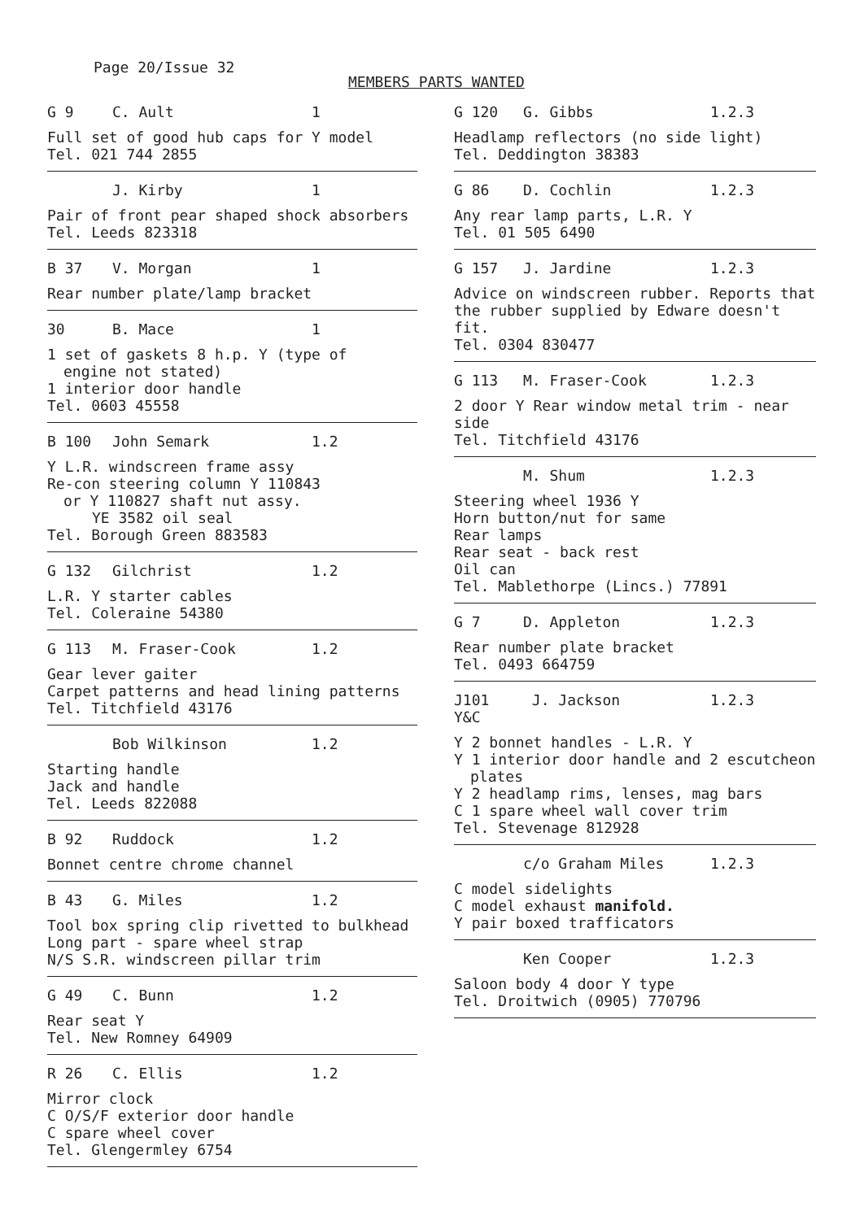Page 20/Issue 32
MEMBERS PARTS WANTED
G 9 C. Ault 1
Full set of good hub caps for Y model
Tel. 021 744 2855
J. Kirby 1
Pair of front pear shaped shock absorbers
Tel. Leeds 823318
B 37 V. Morgan 1
Rear number plate/lamp bracket
30 B. Mace 1
1 set of gaskets 8 h.p. Y (type of
engine not stated)
1 interior door handle
Tel. 0603 45558
B 100 John Semark 1.2
Y L.R. windscreen frame assy
Re-con steering column Y 110843
or Y 110827 shaft nut assy.
YE 3582 oil seal
Tel. Borough Green 883583
G 132 Gilchrist 1.2
L.R. Y starter cables
Tel. Coleraine 54380
G 113 M. Fraser-Cook 1.2
Gear lever gaiter
Carpet patterns and head lining patterns
Tel. Titchfield 43176
Bob Wilkinson 1.2
Starting handle
Jack and handle
Tel. Leeds 822088
B 92 Ruddock 1.2
Bonnet centre chrome channel
B 43 G. Miles 1.2
Tool box spring clip rivetted to bulkhead
Long part - spare wheel strap
N/S S.R. windscreen pillar trim
G 49 C. Bunn 1.2
Rear seat Y
Tel. New Romney 64909
R 26 C. Ellis 1.2
Mirror clock
C O/S/F exterior door handle
C spare wheel cover
Tel. Glengermley 6754
G 120 G. Gibbs 1.2.3
Headlamp reflectors (no side light)
Tel. Deddington 38383
G 86 D. Cochlin 1.2.3
Any rear lamp parts, L.R. Y
Tel. 01 505 6490
G 157 J. Jardine 1.2.3
Advice on windscreen rubber. Reports that
the rubber supplied by Edware doesn't fit.
Tel. 0304 830477
G 113 M. Fraser-Cook 1.2.3
2 door Y Rear window metal trim - near side
Tel. Titchfield 43176
M. Shum 1.2.3
Steering wheel 1936 Y
Horn button/nut for same
Rear lamps
Rear seat - back rest
Oil can
Tel. Mablethorpe (Lincs.) 77891
G 7 D. Appleton 1.2.3
Rear number plate bracket
Tel. 0493 664759
J101 Y&C J. Jackson 1.2.3
Y 2 bonnet handles - L.R. Y
Y 1 interior door handle and 2 escutcheon
plates
Y 2 headlamp rims, lenses, mag bars
C 1 spare wheel wall cover trim
Tel. Stevenage 812928
c/o Graham Miles 1.2.3
C model sidelights
C model exhaust manifold.
Y pair boxed trafficators
Ken Cooper 1.2.3
Saloon body 4 door Y type
Tel. Droitwich (0905) 770796